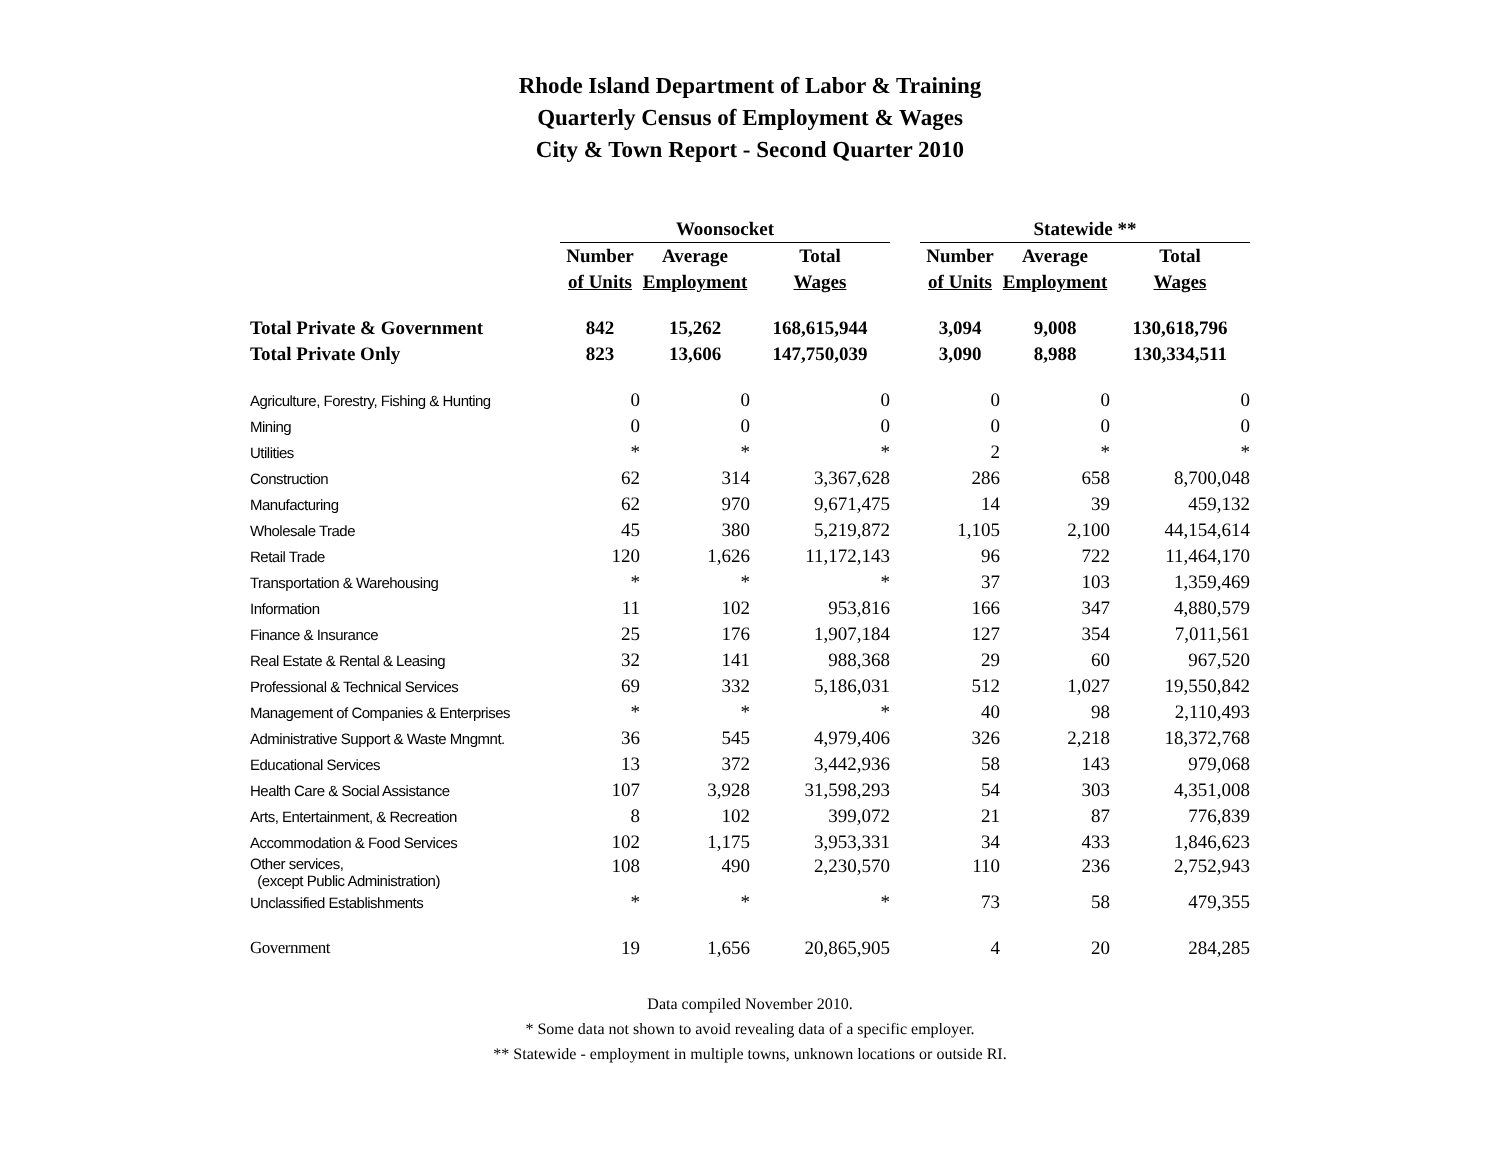Rhode Island Department of Labor & Training
Quarterly Census of Employment & Wages
City & Town Report - Second Quarter 2010
| | Woonsocket | | | | Statewide ** | | |
| | Number | Average | Total | | Number | Average | Total |
| | of Units | Employment | Wages | | of Units | Employment | Wages |
| Total Private & Government | 842 | 15,262 | 168,615,944 | | 3,094 | 9,008 | 130,618,796 |
| Total Private Only | 823 | 13,606 | 147,750,039 | | 3,090 | 8,988 | 130,334,511 |
| Agriculture, Forestry, Fishing & Hunting | 0 | 0 | 0 | | 0 | 0 | 0 |
| Mining | 0 | 0 | 0 | | 0 | 0 | 0 |
| Utilities | * | * | * | | 2 | * | * |
| Construction | 62 | 314 | 3,367,628 | | 286 | 658 | 8,700,048 |
| Manufacturing | 62 | 970 | 9,671,475 | | 14 | 39 | 459,132 |
| Wholesale Trade | 45 | 380 | 5,219,872 | | 1,105 | 2,100 | 44,154,614 |
| Retail Trade | 120 | 1,626 | 11,172,143 | | 96 | 722 | 11,464,170 |
| Transportation & Warehousing | * | * | * | | 37 | 103 | 1,359,469 |
| Information | 11 | 102 | 953,816 | | 166 | 347 | 4,880,579 |
| Finance & Insurance | 25 | 176 | 1,907,184 | | 127 | 354 | 7,011,561 |
| Real Estate & Rental & Leasing | 32 | 141 | 988,368 | | 29 | 60 | 967,520 |
| Professional & Technical Services | 69 | 332 | 5,186,031 | | 512 | 1,027 | 19,550,842 |
| Management of Companies & Enterprises | * | * | * | | 40 | 98 | 2,110,493 |
| Administrative Support & Waste Mngmnt. | 36 | 545 | 4,979,406 | | 326 | 2,218 | 18,372,768 |
| Educational Services | 13 | 372 | 3,442,936 | | 58 | 143 | 979,068 |
| Health Care & Social Assistance | 107 | 3,928 | 31,598,293 | | 54 | 303 | 4,351,008 |
| Arts, Entertainment, & Recreation | 8 | 102 | 399,072 | | 21 | 87 | 776,839 |
| Accommodation & Food Services | 102 | 1,175 | 3,953,331 | | 34 | 433 | 1,846,623 |
| Other services, (except Public Administration) | 108 | 490 | 2,230,570 | | 110 | 236 | 2,752,943 |
| Unclassified Establishments | * | * | * | | 73 | 58 | 479,355 |
| Government | 19 | 1,656 | 20,865,905 | | 4 | 20 | 284,285 |
Data compiled November 2010.
* Some data not shown to avoid revealing data of a specific employer.
** Statewide - employment in multiple towns, unknown locations or outside RI.